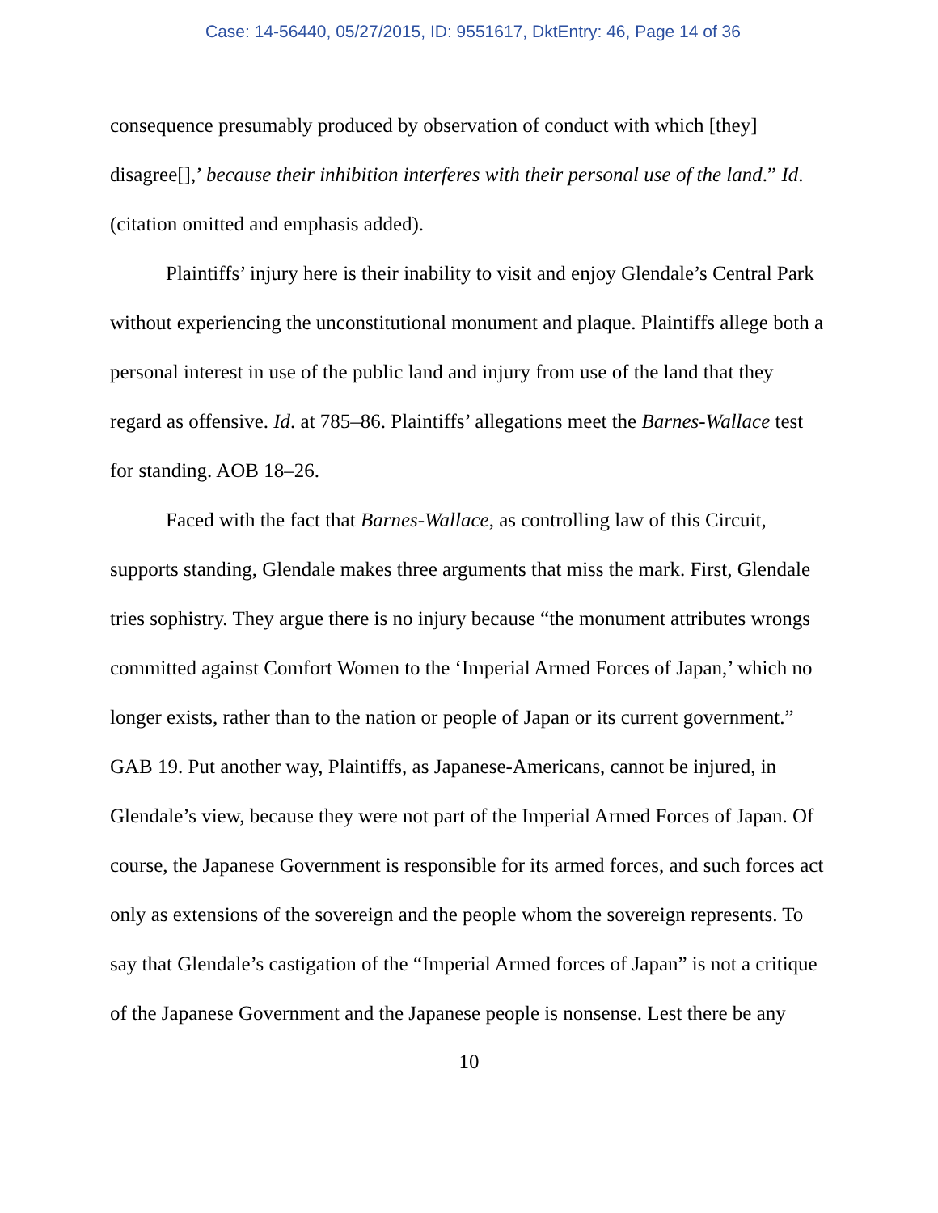Case: 14-56440, 05/27/2015, ID: 9551617, DktEntry: 46, Page 14 of 36
consequence presumably produced by observation of conduct with which [they] disagree[],’ because their inhibition interferes with their personal use of the land.” Id. (citation omitted and emphasis added).
Plaintiffs’ injury here is their inability to visit and enjoy Glendale’s Central Park without experiencing the unconstitutional monument and plaque. Plaintiffs allege both a personal interest in use of the public land and injury from use of the land that they regard as offensive. Id. at 785–86. Plaintiffs’ allegations meet the Barnes-Wallace test for standing. AOB 18–26.
Faced with the fact that Barnes-Wallace, as controlling law of this Circuit, supports standing, Glendale makes three arguments that miss the mark. First, Glendale tries sophistry. They argue there is no injury because “the monument attributes wrongs committed against Comfort Women to the ‘Imperial Armed Forces of Japan,’ which no longer exists, rather than to the nation or people of Japan or its current government.” GAB 19. Put another way, Plaintiffs, as Japanese-Americans, cannot be injured, in Glendale’s view, because they were not part of the Imperial Armed Forces of Japan. Of course, the Japanese Government is responsible for its armed forces, and such forces act only as extensions of the sovereign and the people whom the sovereign represents. To say that Glendale’s castigation of the “Imperial Armed forces of Japan” is not a critique of the Japanese Government and the Japanese people is nonsense. Lest there be any
10